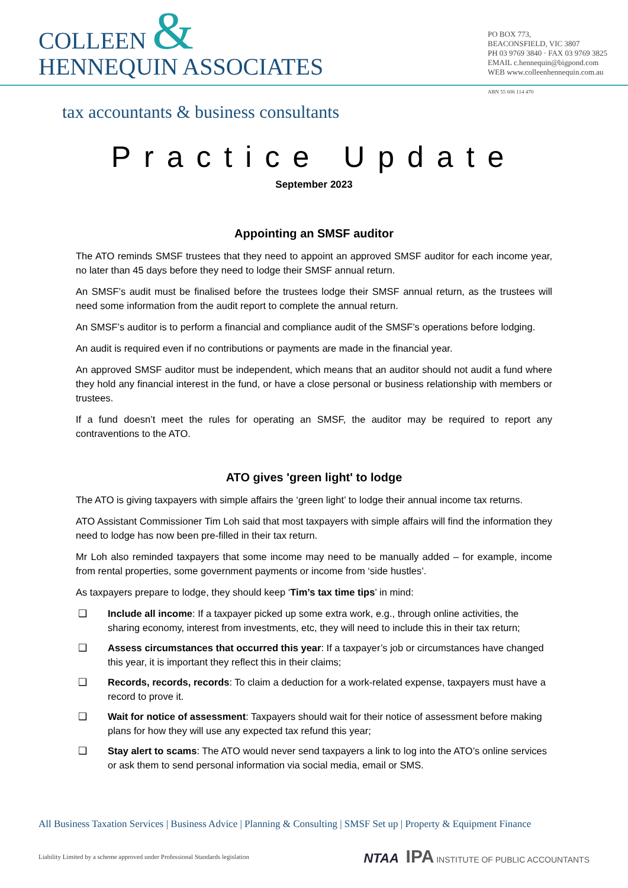COLLEEN &
HENNEQUIN ASSOCIATES
PO BOX 773,
BEACONSFIELD, VIC 3807
PH 03 9769 3840 · FAX 03 9769 3825
EMAIL c.hennequin@bigpond.com
WEB www.colleenhennequin.com.au
ABN 55 606 114 470
tax accountants & business consultants
Practice Update
September 2023
Appointing an SMSF auditor
The ATO reminds SMSF trustees that they need to appoint an approved SMSF auditor for each income year, no later than 45 days before they need to lodge their SMSF annual return.
An SMSF’s audit must be finalised before the trustees lodge their SMSF annual return, as the trustees will need some information from the audit report to complete the annual return.
An SMSF’s auditor is to perform a financial and compliance audit of the SMSF’s operations before lodging.
An audit is required even if no contributions or payments are made in the financial year.
An approved SMSF auditor must be independent, which means that an auditor should not audit a fund where they hold any financial interest in the fund, or have a close personal or business relationship with members or trustees.
If a fund doesn’t meet the rules for operating an SMSF, the auditor may be required to report any contraventions to the ATO.
ATO gives 'green light' to lodge
The ATO is giving taxpayers with simple affairs the ‘green light’ to lodge their annual income tax returns.
ATO Assistant Commissioner Tim Loh said that most taxpayers with simple affairs will find the information they need to lodge has now been pre-filled in their tax return.
Mr Loh also reminded taxpayers that some income may need to be manually added – for example, income from rental properties, some government payments or income from ‘side hustles’.
As taxpayers prepare to lodge, they should keep ‘Tim’s tax time tips’ in mind:
❑ Include all income: If a taxpayer picked up some extra work, e.g., through online activities, the sharing economy, interest from investments, etc, they will need to include this in their tax return;
❑ Assess circumstances that occurred this year: If a taxpayer’s job or circumstances have changed this year, it is important they reflect this in their claims;
❑ Records, records, records: To claim a deduction for a work-related expense, taxpayers must have a record to prove it.
❑ Wait for notice of assessment: Taxpayers should wait for their notice of assessment before making plans for how they will use any expected tax refund this year;
❑ Stay alert to scams: The ATO would never send taxpayers a link to log into the ATO’s online services or ask them to send personal information via social media, email or SMS.
All Business Taxation Services | Business Advice | Planning & Consulting | SMSF Set up | Property & Equipment Finance
Liability Limited by a scheme approved under Professional Standards legislation NTAA IPA INSTITUTE OF PUBLIC ACCOUNTANTS